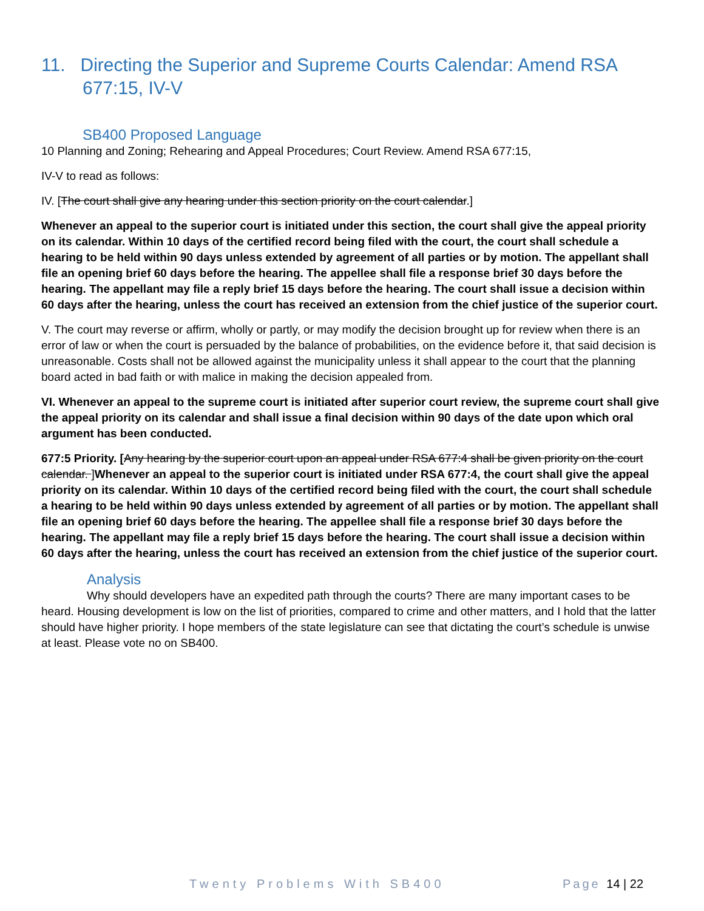11. Directing the Superior and Supreme Courts Calendar: Amend RSA 677:15, IV-V
SB400 Proposed Language
10 Planning and Zoning; Rehearing and Appeal Procedures; Court Review. Amend RSA 677:15,
IV-V to read as follows:
IV. [The court shall give any hearing under this section priority on the court calendar.]
Whenever an appeal to the superior court is initiated under this section, the court shall give the appeal priority on its calendar. Within 10 days of the certified record being filed with the court, the court shall schedule a hearing to be held within 90 days unless extended by agreement of all parties or by motion. The appellant shall file an opening brief 60 days before the hearing. The appellee shall file a response brief 30 days before the hearing. The appellant may file a reply brief 15 days before the hearing. The court shall issue a decision within 60 days after the hearing, unless the court has received an extension from the chief justice of the superior court.
V. The court may reverse or affirm, wholly or partly, or may modify the decision brought up for review when there is an error of law or when the court is persuaded by the balance of probabilities, on the evidence before it, that said decision is unreasonable. Costs shall not be allowed against the municipality unless it shall appear to the court that the planning board acted in bad faith or with malice in making the decision appealed from.
VI. Whenever an appeal to the supreme court is initiated after superior court review, the supreme court shall give the appeal priority on its calendar and shall issue a final decision within 90 days of the date upon which oral argument has been conducted.
677:5 Priority. [Any hearing by the superior court upon an appeal under RSA 677:4 shall be given priority on the court calendar. ]Whenever an appeal to the superior court is initiated under RSA 677:4, the court shall give the appeal priority on its calendar. Within 10 days of the certified record being filed with the court, the court shall schedule a hearing to be held within 90 days unless extended by agreement of all parties or by motion. The appellant shall file an opening brief 60 days before the hearing. The appellee shall file a response brief 30 days before the hearing. The appellant may file a reply brief 15 days before the hearing. The court shall issue a decision within 60 days after the hearing, unless the court has received an extension from the chief justice of the superior court.
Analysis
Why should developers have an expedited path through the courts? There are many important cases to be heard. Housing development is low on the list of priorities, compared to crime and other matters, and I hold that the latter should have higher priority. I hope members of the state legislature can see that dictating the court’s schedule is unwise at least. Please vote no on SB400.
Twenty Problems With SB400 Page 14 | 22